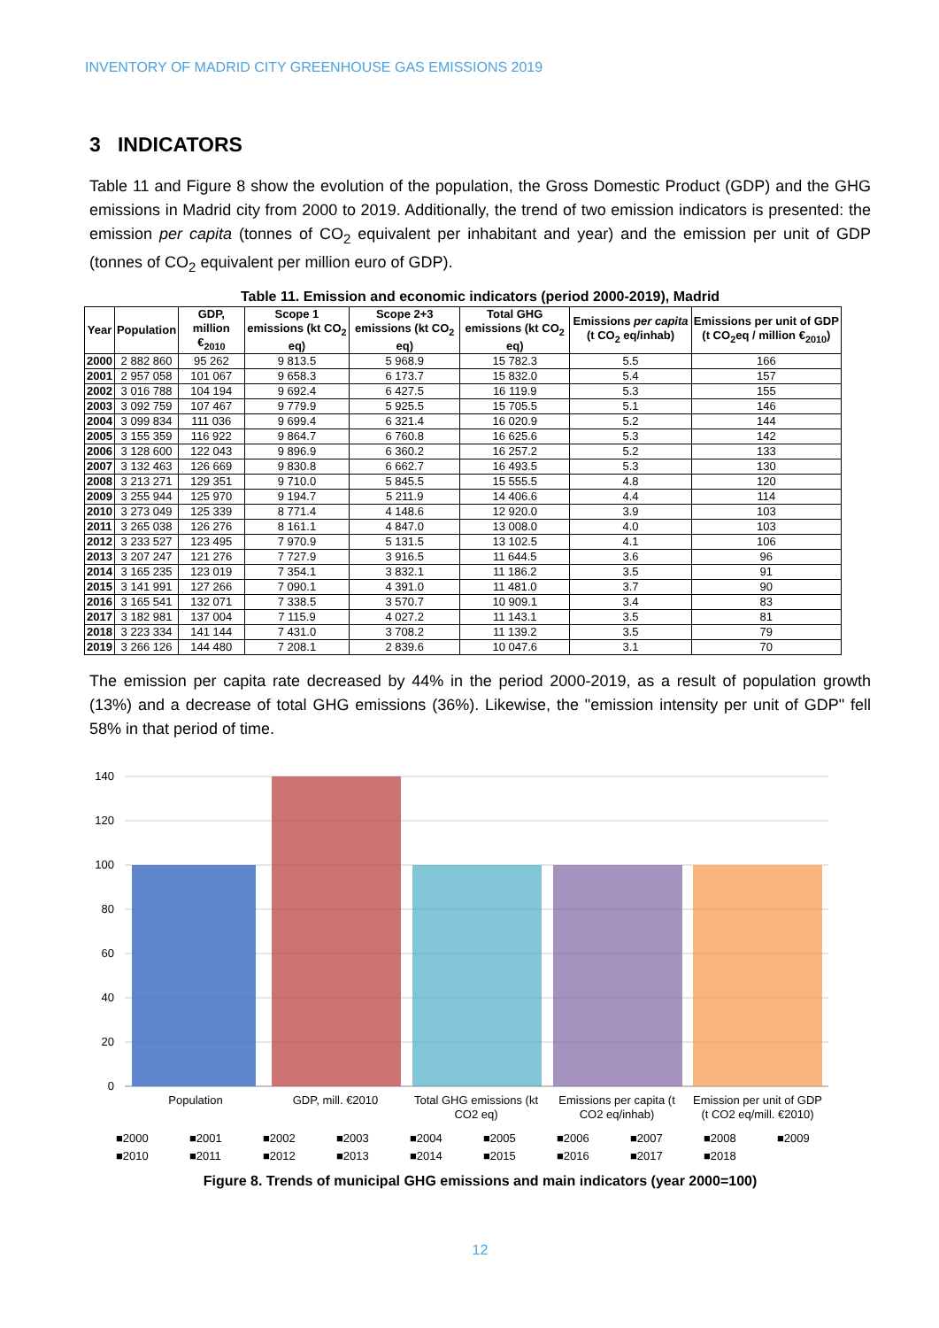INVENTORY OF MADRID CITY GREENHOUSE GAS EMISSIONS 2019
3 INDICATORS
Table 11 and Figure 8 show the evolution of the population, the Gross Domestic Product (GDP) and the GHG emissions in Madrid city from 2000 to 2019. Additionally, the trend of two emission indicators is presented: the emission per capita (tonnes of CO<sub>2</sub> equivalent per inhabitant and year) and the emission per unit of GDP (tonnes of CO<sub>2</sub> equivalent per million euro of GDP).
Table 11. Emission and economic indicators (period 2000-2019), Madrid
| Year | Population | GDP, million €<sub>2010</sub> | Scope 1 emissions (kt CO<sub>2</sub> eq) | Scope 2+3 emissions (kt CO<sub>2</sub> eq) | Total GHG emissions (kt CO<sub>2</sub> eq) | Emissions per capita (t CO<sub>2</sub> eq/inhab) | Emissions per unit of GDP (t CO<sub>2</sub>eq / million €<sub>2010</sub>) |
| --- | --- | --- | --- | --- | --- | --- | --- |
| 2000 | 2 882 860 | 95 262 | 9 813.5 | 5 968.9 | 15 782.3 | 5.5 | 166 |
| 2001 | 2 957 058 | 101 067 | 9 658.3 | 6 173.7 | 15 832.0 | 5.4 | 157 |
| 2002 | 3 016 788 | 104 194 | 9 692.4 | 6 427.5 | 16 119.9 | 5.3 | 155 |
| 2003 | 3 092 759 | 107 467 | 9 779.9 | 5 925.5 | 15 705.5 | 5.1 | 146 |
| 2004 | 3 099 834 | 111 036 | 9 699.4 | 6 321.4 | 16 020.9 | 5.2 | 144 |
| 2005 | 3 155 359 | 116 922 | 9 864.7 | 6 760.8 | 16 625.6 | 5.3 | 142 |
| 2006 | 3 128 600 | 122 043 | 9 896.9 | 6 360.2 | 16 257.2 | 5.2 | 133 |
| 2007 | 3 132 463 | 126 669 | 9 830.8 | 6 662.7 | 16 493.5 | 5.3 | 130 |
| 2008 | 3 213 271 | 129 351 | 9 710.0 | 5 845.5 | 15 555.5 | 4.8 | 120 |
| 2009 | 3 255 944 | 125 970 | 9 194.7 | 5 211.9 | 14 406.6 | 4.4 | 114 |
| 2010 | 3 273 049 | 125 339 | 8 771.4 | 4 148.6 | 12 920.0 | 3.9 | 103 |
| 2011 | 3 265 038 | 126 276 | 8 161.1 | 4 847.0 | 13 008.0 | 4.0 | 103 |
| 2012 | 3 233 527 | 123 495 | 7 970.9 | 5 131.5 | 13 102.5 | 4.1 | 106 |
| 2013 | 3 207 247 | 121 276 | 7 727.9 | 3 916.5 | 11 644.5 | 3.6 | 96 |
| 2014 | 3 165 235 | 123 019 | 7 354.1 | 3 832.1 | 11 186.2 | 3.5 | 91 |
| 2015 | 3 141 991 | 127 266 | 7 090.1 | 4 391.0 | 11 481.0 | 3.7 | 90 |
| 2016 | 3 165 541 | 132 071 | 7 338.5 | 3 570.7 | 10 909.1 | 3.4 | 83 |
| 2017 | 3 182 981 | 137 004 | 7 115.9 | 4 027.2 | 11 143.1 | 3.5 | 81 |
| 2018 | 3 223 334 | 141 144 | 7 431.0 | 3 708.2 | 11 139.2 | 3.5 | 79 |
| 2019 | 3 266 126 | 144 480 | 7 208.1 | 2 839.6 | 10 047.6 | 3.1 | 70 |
The emission per capita rate decreased by 44% in the period 2000-2019, as a result of population growth (13%) and a decrease of total GHG emissions (36%). Likewise, the "emission intensity per unit of GDP" fell 58% in that period of time.
140
120
100
80
60
40
20
0
Population
GDP, mill. €2010
Total GHG emissions (kt
CO2 eq)
Emissions per capita (t
CO2 eq/inhab)
Emission per unit of GDP
(t CO2 eq/mill. €2010)
■2000
■2001
■2002
■2003
■2004
■2005
■2006
■2007
■2008
■2009
■2010
■2011
■2012
■2013
■2014
■2015
■2016
■2017
■2018
Figure 8. Trends of municipal GHG emissions and main indicators (year 2000=100)
12